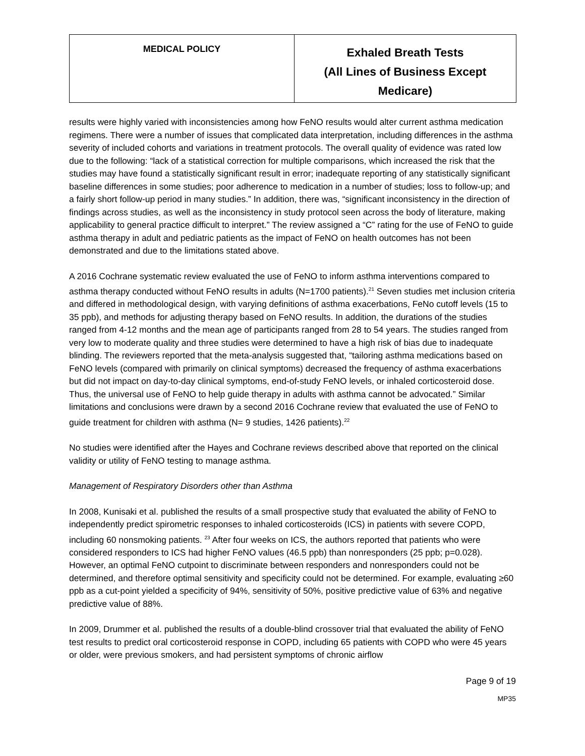| MEDICAL POLICY | Exhaled Breath Tests (All Lines of Business Except Medicare) |
results were highly varied with inconsistencies among how FeNO results would alter current asthma medication regimens. There were a number of issues that complicated data interpretation, including differences in the asthma severity of included cohorts and variations in treatment protocols. The overall quality of evidence was rated low due to the following: “lack of a statistical correction for multiple comparisons, which increased the risk that the studies may have found a statistically significant result in error; inadequate reporting of any statistically significant baseline differences in some studies; poor adherence to medication in a number of studies; loss to follow-up; and a fairly short follow-up period in many studies.” In addition, there was, “significant inconsistency in the direction of findings across studies, as well as the inconsistency in study protocol seen across the body of literature, making applicability to general practice difficult to interpret.” The review assigned a “C” rating for the use of FeNO to guide asthma therapy in adult and pediatric patients as the impact of FeNO on health outcomes has not been demonstrated and due to the limitations stated above.
A 2016 Cochrane systematic review evaluated the use of FeNO to inform asthma interventions compared to asthma therapy conducted without FeNO results in adults (N=1700 patients).<sup>21</sup> Seven studies met inclusion criteria and differed in methodological design, with varying definitions of asthma exacerbations, FeNo cutoff levels (15 to 35 ppb), and methods for adjusting therapy based on FeNO results. In addition, the durations of the studies ranged from 4-12 months and the mean age of participants ranged from 28 to 54 years. The studies ranged from very low to moderate quality and three studies were determined to have a high risk of bias due to inadequate blinding. The reviewers reported that the meta-analysis suggested that, “tailoring asthma medications based on FeNO levels (compared with primarily on clinical symptoms) decreased the frequency of asthma exacerbations but did not impact on day-to-day clinical symptoms, end-of-study FeNO levels, or inhaled corticosteroid dose. Thus, the universal use of FeNO to help guide therapy in adults with asthma cannot be advocated.” Similar limitations and conclusions were drawn by a second 2016 Cochrane review that evaluated the use of FeNO to guide treatment for children with asthma (N= 9 studies, 1426 patients).<sup>22</sup>
No studies were identified after the Hayes and Cochrane reviews described above that reported on the clinical validity or utility of FeNO testing to manage asthma.
Management of Respiratory Disorders other than Asthma
In 2008, Kunisaki et al. published the results of a small prospective study that evaluated the ability of FeNO to independently predict spirometric responses to inhaled corticosteroids (ICS) in patients with severe COPD, including 60 nonsmoking patients. <sup>23</sup> After four weeks on ICS, the authors reported that patients who were considered responders to ICS had higher FeNO values (46.5 ppb) than nonresponders (25 ppb; p=0.028). However, an optimal FeNO cutpoint to discriminate between responders and nonresponders could not be determined, and therefore optimal sensitivity and specificity could not be determined. For example, evaluating ≥60 ppb as a cut-point yielded a specificity of 94%, sensitivity of 50%, positive predictive value of 63% and negative predictive value of 88%.
In 2009, Drummer et al. published the results of a double-blind crossover trial that evaluated the ability of FeNO test results to predict oral corticosteroid response in COPD, including 65 patients with COPD who were 45 years or older, were previous smokers, and had persistent symptoms of chronic airflow
Page 9 of 19
MP35